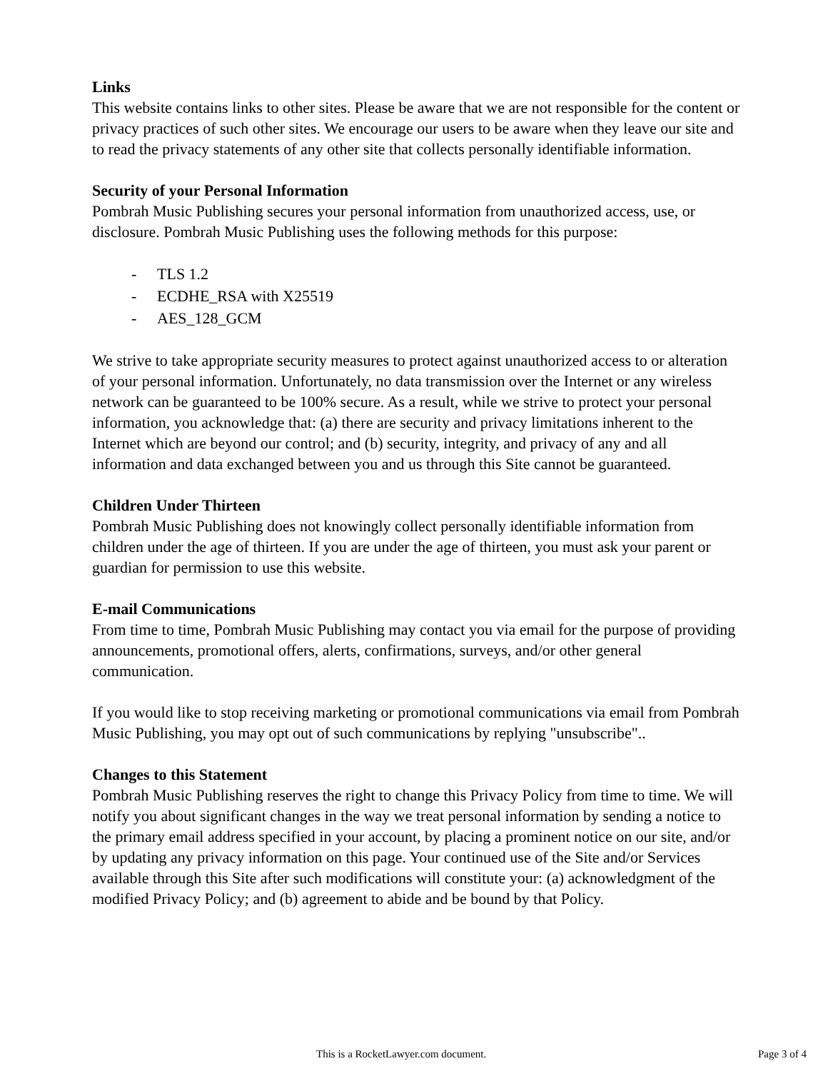Links
This website contains links to other sites. Please be aware that we are not responsible for the content or privacy practices of such other sites. We encourage our users to be aware when they leave our site and to read the privacy statements of any other site that collects personally identifiable information.
Security of your Personal Information
Pombrah Music Publishing secures your personal information from unauthorized access, use, or disclosure. Pombrah Music Publishing uses the following methods for this purpose:
- TLS 1.2
- ECDHE_RSA with X25519
- AES_128_GCM
We strive to take appropriate security measures to protect against unauthorized access to or alteration of your personal information. Unfortunately, no data transmission over the Internet or any wireless network can be guaranteed to be 100% secure. As a result, while we strive to protect your personal information, you acknowledge that: (a) there are security and privacy limitations inherent to the Internet which are beyond our control; and (b) security, integrity, and privacy of any and all information and data exchanged between you and us through this Site cannot be guaranteed.
Children Under Thirteen
Pombrah Music Publishing does not knowingly collect personally identifiable information from children under the age of thirteen. If you are under the age of thirteen, you must ask your parent or guardian for permission to use this website.
E-mail Communications
From time to time, Pombrah Music Publishing may contact you via email for the purpose of providing announcements, promotional offers, alerts, confirmations, surveys, and/or other general communication.
If you would like to stop receiving marketing or promotional communications via email from Pombrah Music Publishing, you may opt out of such communications by replying "unsubscribe"..
Changes to this Statement
Pombrah Music Publishing reserves the right to change this Privacy Policy from time to time. We will notify you about significant changes in the way we treat personal information by sending a notice to the primary email address specified in your account, by placing a prominent notice on our site, and/or by updating any privacy information on this page. Your continued use of the Site and/or Services available through this Site after such modifications will constitute your: (a) acknowledgment of the modified Privacy Policy; and (b) agreement to abide and be bound by that Policy.
This is a RocketLawyer.com document. Page 3 of 4